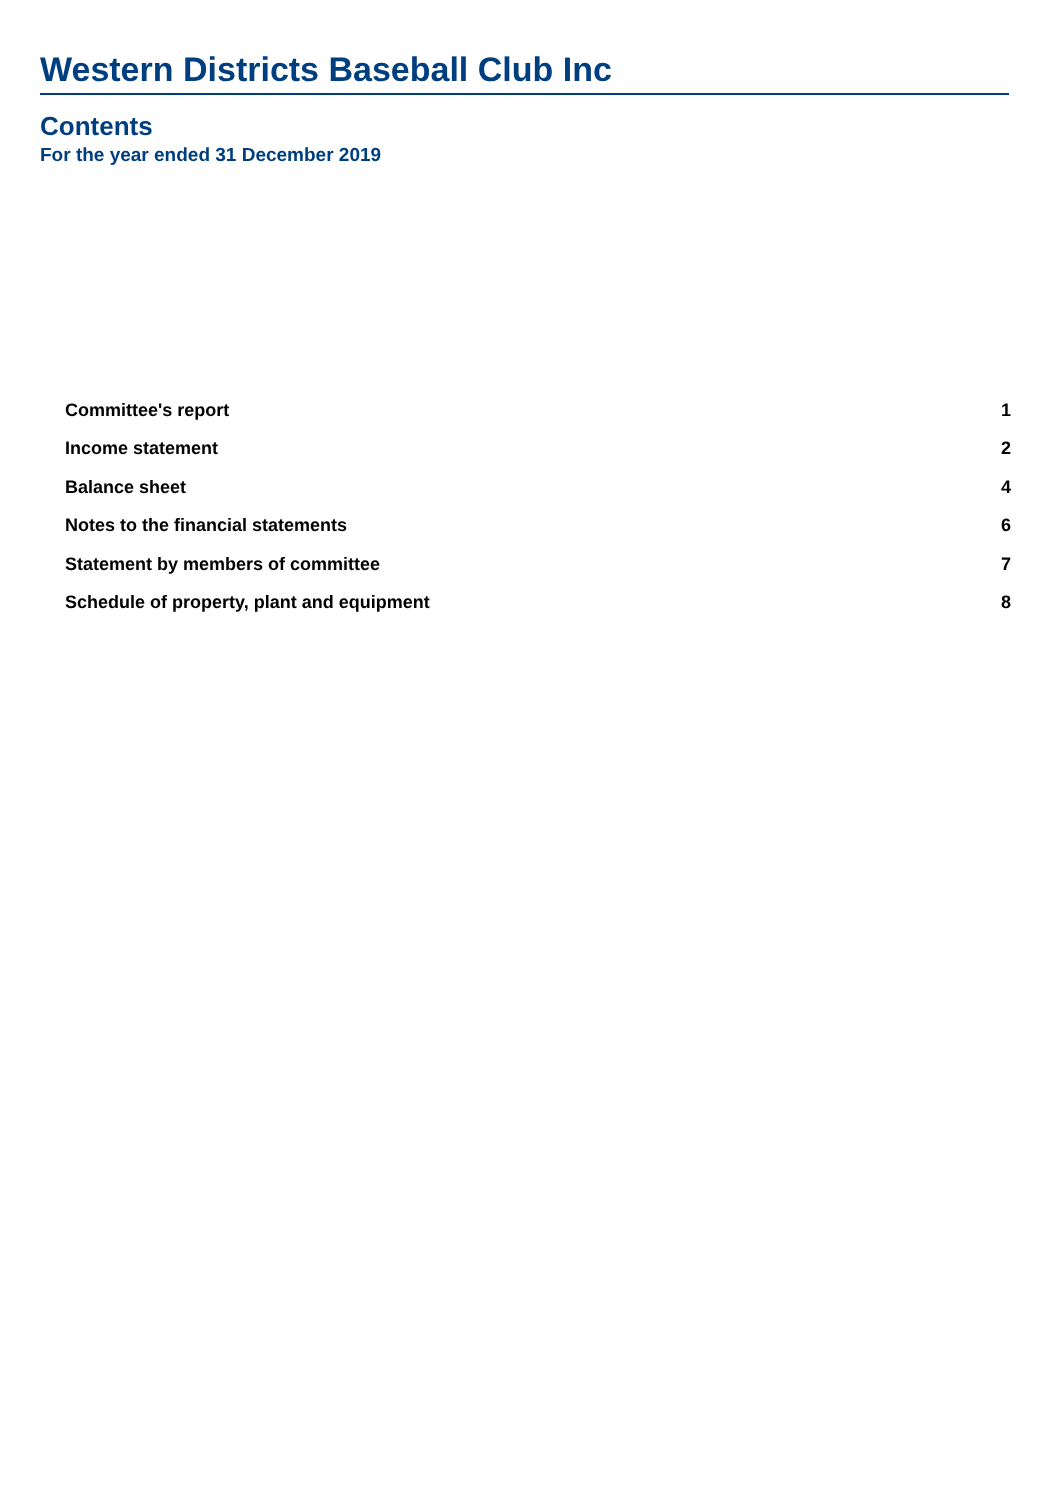Western Districts Baseball Club Inc
Contents
For the year ended 31 December 2019
| Committee's report | 1 |
| Income statement | 2 |
| Balance sheet | 4 |
| Notes to the financial statements | 6 |
| Statement by members of committee | 7 |
| Schedule of property, plant and equipment | 8 |